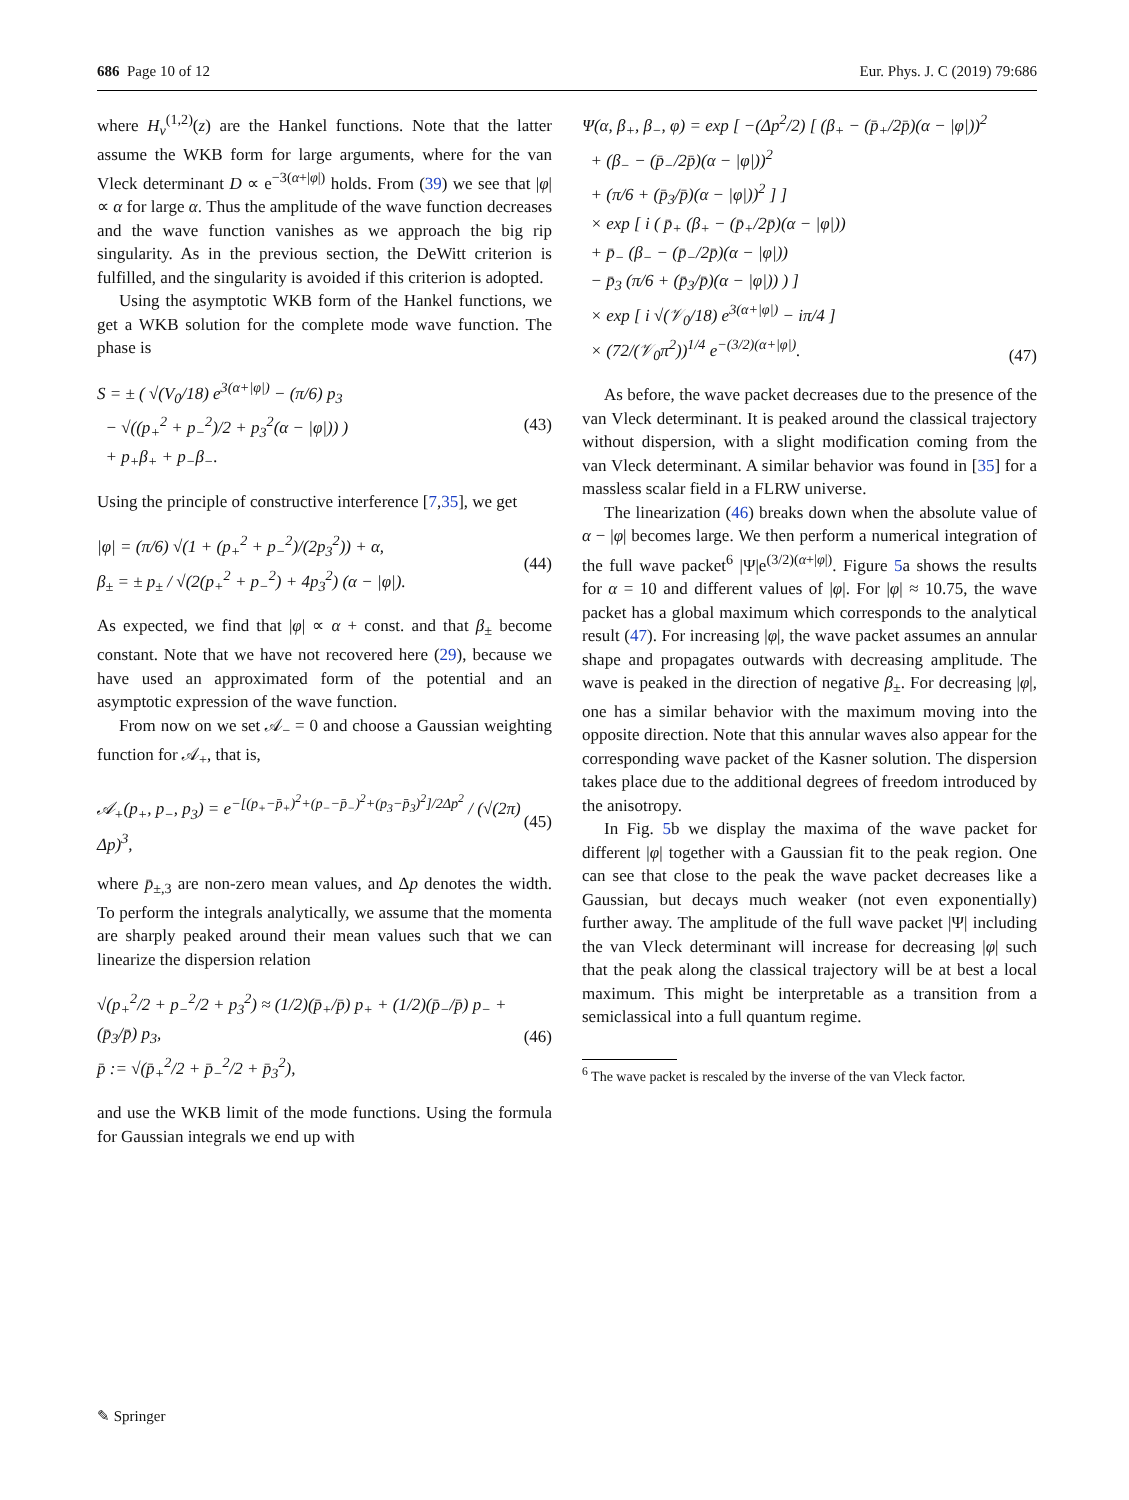686 Page 10 of 12 Eur. Phys. J. C (2019) 79:686
where H<sub>ν</sub><sup>(1,2)</sup>(z) are the Hankel functions. Note that the latter assume the WKB form for large arguments, where for the van Vleck determinant D ∝ e<sup>−3(α+|φ|)</sup> holds. From (39) we see that |φ| ∝ α for large α. Thus the amplitude of the wave function decreases and the wave function vanishes as we approach the big rip singularity. As in the previous section, the DeWitt criterion is fulfilled, and the singularity is avoided if this criterion is adopted.
Using the asymptotic WKB form of the Hankel functions, we get a WKB solution for the complete mode wave function. The phase is
S = ± ( √(V<sub>0</sub>/18) e<sup>3(α+|φ|)</sup> − (π/6) p<sub>3</sub>
− √((p<sub>+</sub><sup>2</sup> + p<sub>−</sub><sup>2</sup>)/2 + p<sub>3</sub><sup>2</sup>(α − |φ|)) )
+ p<sub>+</sub>β<sub>+</sub> + p<sub>−</sub>β<sub>−</sub>.
(43)
Using the principle of constructive interference [7,35], we get
|φ| = (π/6) √(1 + (p<sub>+</sub><sup>2</sup> + p<sub>−</sub><sup>2</sup>)/(2p<sub>3</sub><sup>2</sup>)) + α,
β<sub>±</sub> = ± p<sub>±</sub> / √(2(p<sub>+</sub><sup>2</sup> + p<sub>−</sub><sup>2</sup>) + 4p<sub>3</sub><sup>2</sup>) (α − |φ|).
(44)
As expected, we find that |φ| ∝ α + const. and that β<sub>±</sub> become constant. Note that we have not recovered here (29), because we have used an approximated form of the potential and an asymptotic expression of the wave function.
From now on we set 𝒜<sub>−</sub> = 0 and choose a Gaussian weighting function for 𝒜<sub>+</sub>, that is,
𝒜<sub>+</sub>(p<sub>+</sub>, p<sub>−</sub>, p<sub>3</sub>) = e<sup>−[(p<sub>+</sub>−p̄<sub>+</sub>)<sup>2</sup>+(p<sub>−</sub>−p̄<sub>−</sub>)<sup>2</sup>+(p<sub>3</sub>−p̄<sub>3</sub>)<sup>2</sup>]/2Δp<sup>2</sup></sup> / (√(2π) Δp)<sup>3</sup>,
(45)
where p̄<sub>±,3</sub> are non-zero mean values, and Δp denotes the width. To perform the integrals analytically, we assume that the momenta are sharply peaked around their mean values such that we can linearize the dispersion relation
√(p<sub>+</sub><sup>2</sup>/2 + p<sub>−</sub><sup>2</sup>/2 + p<sub>3</sub><sup>2</sup>) ≈ (1/2)(p̄<sub>+</sub>/p̄) p<sub>+</sub> + (1/2)(p̄<sub>−</sub>/p̄) p<sub>−</sub> + (p̄<sub>3</sub>/p̄) p<sub>3</sub>,
p̄ := √(p̄<sub>+</sub><sup>2</sup>/2 + p̄<sub>−</sub><sup>2</sup>/2 + p̄<sub>3</sub><sup>2</sup>),
(46)
and use the WKB limit of the mode functions. Using the formula for Gaussian integrals we end up with
Ψ(α, β<sub>+</sub>, β<sub>−</sub>, φ) = exp [ −(Δp<sup>2</sup>/2) [ (β<sub>+</sub> − (p̄<sub>+</sub>/2p̄)(α − |φ|))<sup>2</sup>
+ (β<sub>−</sub> − (p̄<sub>−</sub>/2p̄)(α − |φ|))<sup>2</sup>
+ (π/6 + (p̄<sub>3</sub>/p̄)(α − |φ|))<sup>2</sup> ] ]
× exp [ i ( p̄<sub>+</sub> (β<sub>+</sub> − (p̄<sub>+</sub>/2p̄)(α − |φ|))
+ p̄<sub>−</sub> (β<sub>−</sub> − (p̄<sub>−</sub>/2p̄)(α − |φ|))
− p̄<sub>3</sub> (π/6 + (p̄<sub>3</sub>/p̄)(α − |φ|)) ) ]
× exp [ i √(𝒱<sub>0</sub>/18) e<sup>3(α+|φ|)</sup> − iπ/4 ]
× (72/(𝒱<sub>0</sub>π<sup>2</sup>))<sup>1/4</sup> e<sup>−(3/2)(α+|φ|)</sup>.
(47)
As before, the wave packet decreases due to the presence of the van Vleck determinant. It is peaked around the classical trajectory without dispersion, with a slight modification coming from the van Vleck determinant. A similar behavior was found in [35] for a massless scalar field in a FLRW universe.
The linearization (46) breaks down when the absolute value of α − |φ| becomes large. We then perform a numerical integration of the full wave packet<sup>6</sup> |Ψ|e<sup>(3/2)(α+|φ|)</sup>. Figure 5a shows the results for α = 10 and different values of |φ|. For |φ| ≈ 10.75, the wave packet has a global maximum which corresponds to the analytical result (47). For increasing |φ|, the wave packet assumes an annular shape and propagates outwards with decreasing amplitude. The wave is peaked in the direction of negative β<sub>±</sub>. For decreasing |φ|, one has a similar behavior with the maximum moving into the opposite direction. Note that this annular waves also appear for the corresponding wave packet of the Kasner solution. The dispersion takes place due to the additional degrees of freedom introduced by the anisotropy.
In Fig. 5b we display the maxima of the wave packet for different |φ| together with a Gaussian fit to the peak region. One can see that close to the peak the wave packet decreases like a Gaussian, but decays much weaker (not even exponentially) further away. The amplitude of the full wave packet |Ψ| including the van Vleck determinant will increase for decreasing |φ| such that the peak along the classical trajectory will be at best a local maximum. This might be interpretable as a transition from a semiclassical into a full quantum regime.
<sup>6</sup> The wave packet is rescaled by the inverse of the van Vleck factor.
✎ Springer